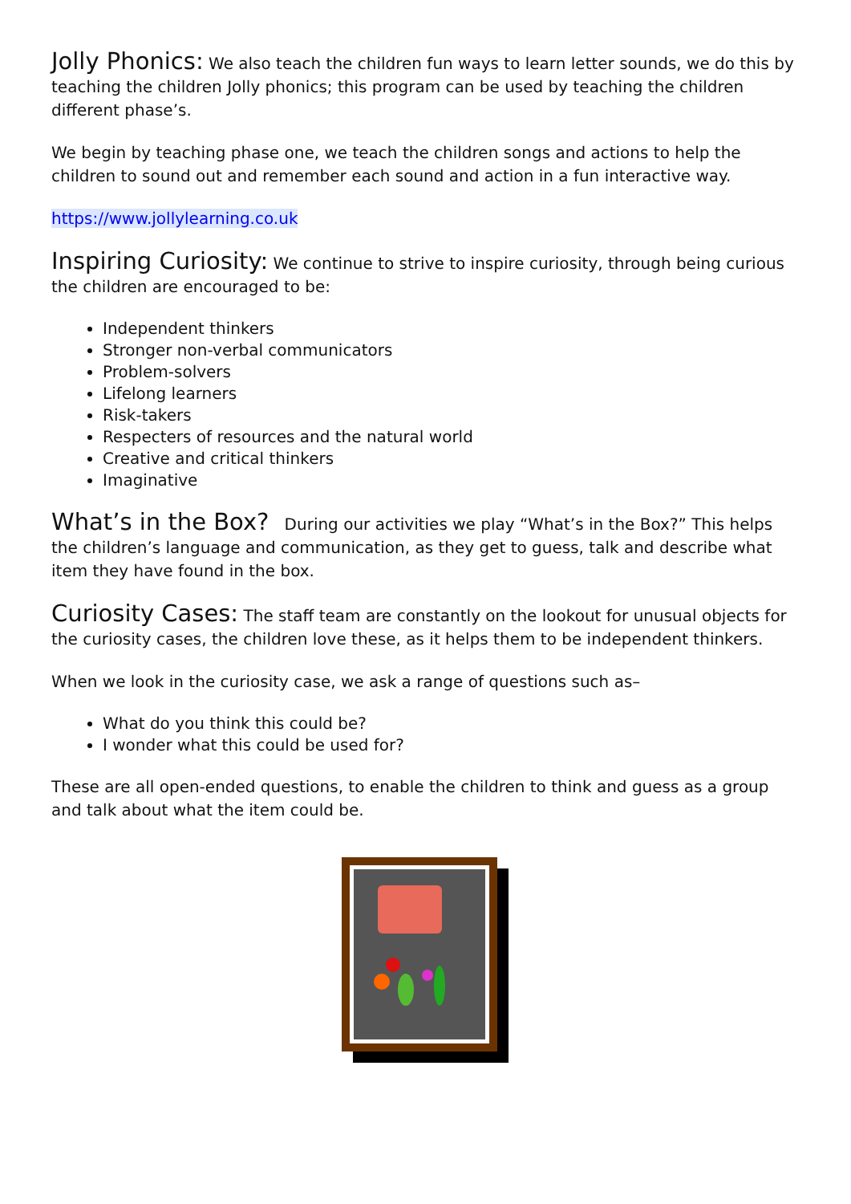Jolly Phonics: We also teach the children fun ways to learn letter sounds, we do this by teaching the children Jolly phonics; this program can be used by teaching the children different phase’s.
We begin by teaching phase one, we teach the children songs and actions to help the children to sound out and remember each sound and action in a fun interactive way.
https://www.jollylearning.co.uk
Inspiring Curiosity: We continue to strive to inspire curiosity, through being curious the children are encouraged to be:
Independent thinkers
Stronger non-verbal communicators
Problem-solvers
Lifelong learners
Risk-takers
Respecters of resources and the natural world
Creative and critical thinkers
Imaginative
What’s in the Box? During our activities we play “What’s in the Box?” This helps the children’s language and communication, as they get to guess, talk and describe what item they have found in the box.
Curiosity Cases: The staff team are constantly on the lookout for unusual objects for the curiosity cases, the children love these, as it helps them to be independent thinkers.
When we look in the curiosity case, we ask a range of questions such as–
What do you think this could be?
I wonder what this could be used for?
These are all open-ended questions, to enable the children to think and guess as a group and talk about what the item could be.